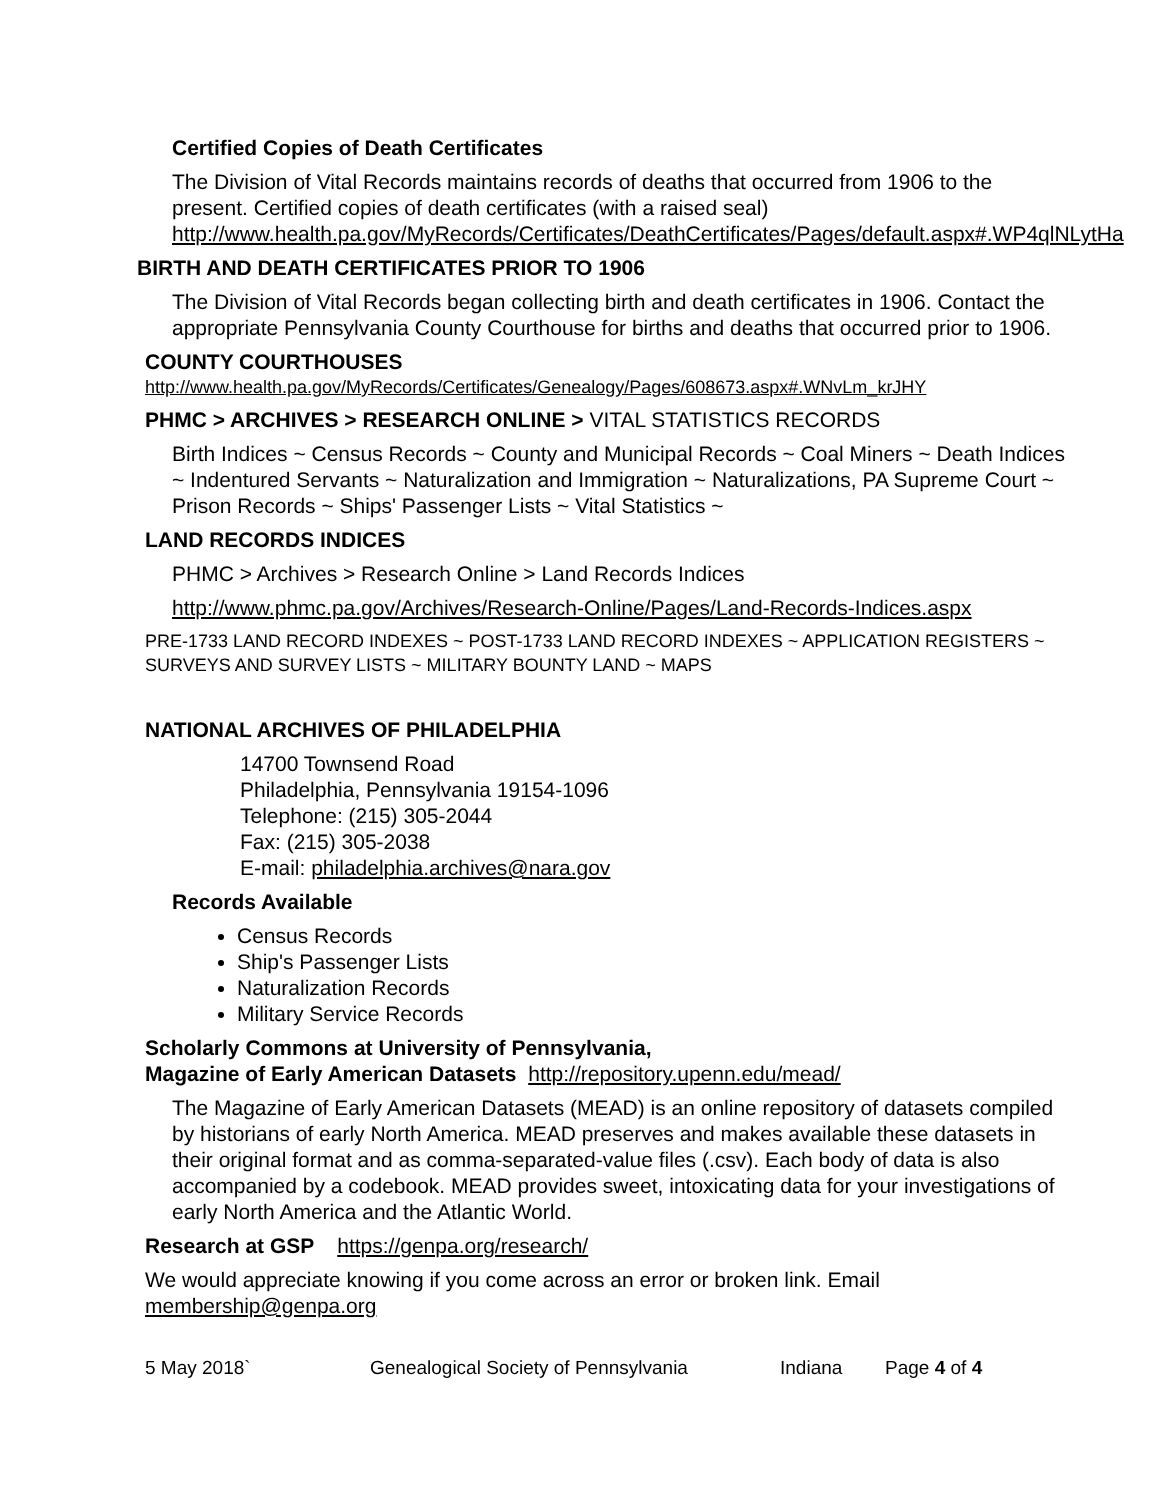Certified Copies of Death Certificates
The Division of Vital Records maintains records of deaths that occurred from 1906 to the present. Certified copies of death certificates (with a raised seal) http://www.health.pa.gov/MyRecords/Certificates/DeathCertificates/Pages/default.aspx#.WP4qlNLytHa
BIRTH AND DEATH CERTIFICATES PRIOR TO 1906
The Division of Vital Records began collecting birth and death certificates in 1906. Contact the appropriate Pennsylvania County Courthouse for births and deaths that occurred prior to 1906.
COUNTY COURTHOUSES
http://www.health.pa.gov/MyRecords/Certificates/Genealogy/Pages/608673.aspx#.WNvLm_krJHY
PHMC > ARCHIVES > RESEARCH ONLINE > VITAL STATISTICS RECORDS
Birth Indices ~ Census Records ~ County and Municipal Records ~ Coal Miners ~ Death Indices ~ Indentured Servants ~ Naturalization and Immigration ~ Naturalizations, PA Supreme Court ~ Prison Records ~ Ships' Passenger Lists ~ Vital Statistics ~
LAND RECORDS INDICES
PHMC > Archives > Research Online > Land Records Indices
http://www.phmc.pa.gov/Archives/Research-Online/Pages/Land-Records-Indices.aspx
PRE-1733 LAND RECORD INDEXES ~ POST-1733 LAND RECORD INDEXES ~ APPLICATION REGISTERS ~ SURVEYS AND SURVEY LISTS ~ MILITARY BOUNTY LAND ~ MAPS
NATIONAL ARCHIVES OF PHILADELPHIA
14700 Townsend Road
Philadelphia, Pennsylvania 19154-1096
Telephone: (215) 305-2044
Fax: (215) 305-2038
E-mail: philadelphia.archives@nara.gov
Records Available
Census Records
Ship's Passenger Lists
Naturalization Records
Military Service Records
Scholarly Commons at University of Pennsylvania,
Magazine of Early American Datasets http://repository.upenn.edu/mead/
The Magazine of Early American Datasets (MEAD) is an online repository of datasets compiled by historians of early North America. MEAD preserves and makes available these datasets in their original format and as comma-separated-value files (.csv). Each body of data is also accompanied by a codebook. MEAD provides sweet, intoxicating data for your investigations of early North America and the Atlantic World.
Research at GSP https://genpa.org/research/
We would appreciate knowing if you come across an error or broken link. Email membership@genpa.org
5 May 2018` Genealogical Society of Pennsylvania Indiana Page 4 of 4